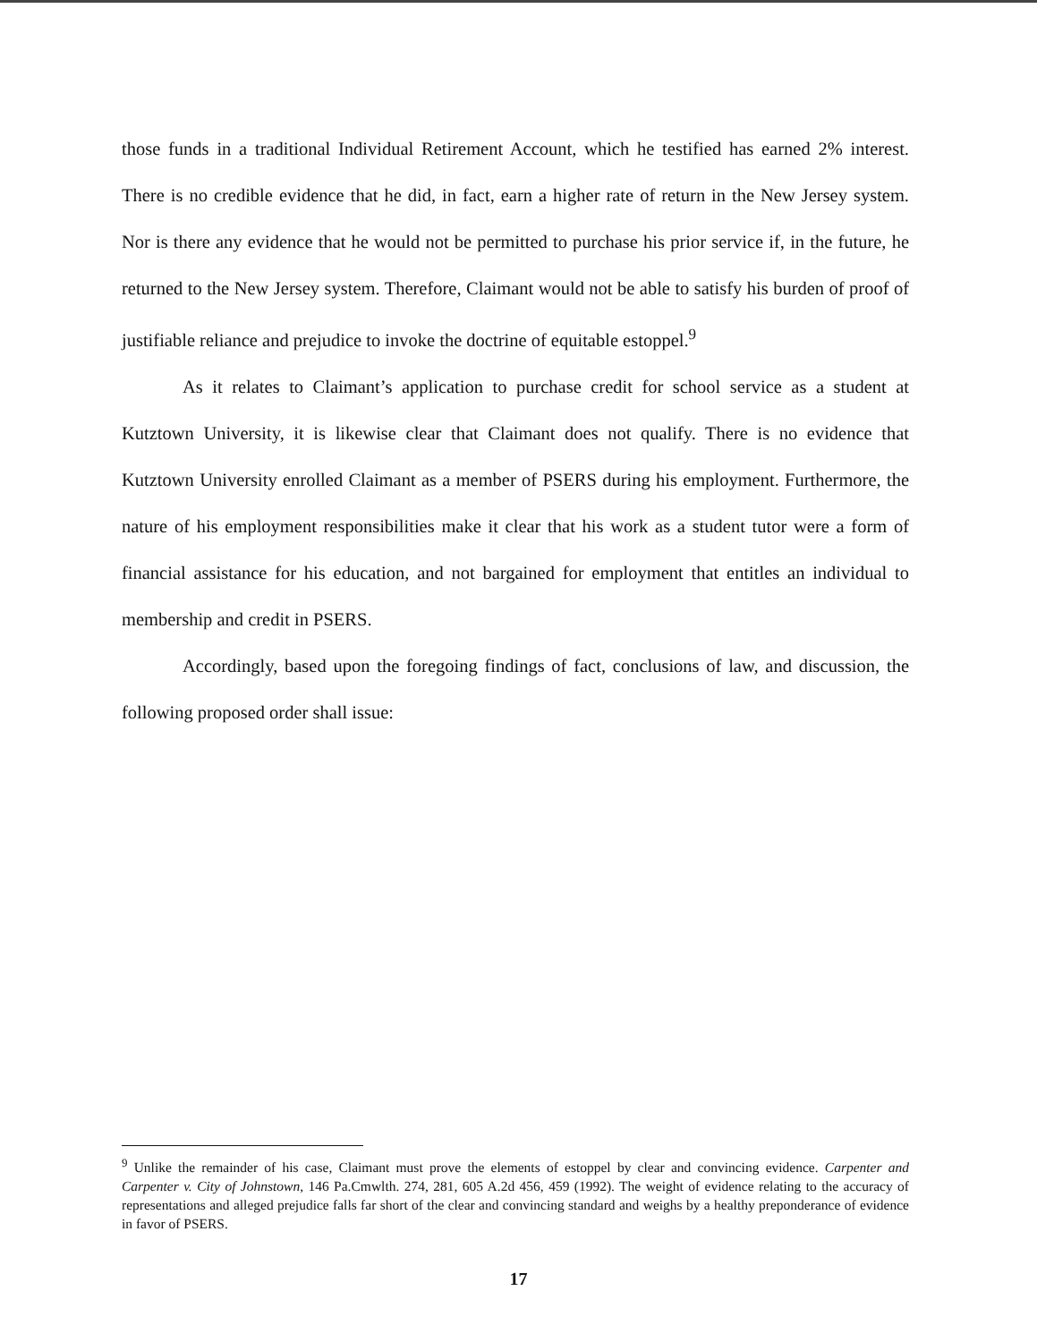those funds in a traditional Individual Retirement Account, which he testified has earned 2% interest. There is no credible evidence that he did, in fact, earn a higher rate of return in the New Jersey system. Nor is there any evidence that he would not be permitted to purchase his prior service if, in the future, he returned to the New Jersey system. Therefore, Claimant would not be able to satisfy his burden of proof of justifiable reliance and prejudice to invoke the doctrine of equitable estoppel.<sup>9</sup>
As it relates to Claimant’s application to purchase credit for school service as a student at Kutztown University, it is likewise clear that Claimant does not qualify. There is no evidence that Kutztown University enrolled Claimant as a member of PSERS during his employment. Furthermore, the nature of his employment responsibilities make it clear that his work as a student tutor were a form of financial assistance for his education, and not bargained for employment that entitles an individual to membership and credit in PSERS.
Accordingly, based upon the foregoing findings of fact, conclusions of law, and discussion, the following proposed order shall issue:
<sup>9</sup> Unlike the remainder of his case, Claimant must prove the elements of estoppel by clear and convincing evidence. Carpenter and Carpenter v. City of Johnstown, 146 Pa.Cmwlth. 274, 281, 605 A.2d 456, 459 (1992). The weight of evidence relating to the accuracy of representations and alleged prejudice falls far short of the clear and convincing standard and weighs by a healthy preponderance of evidence in favor of PSERS.
17